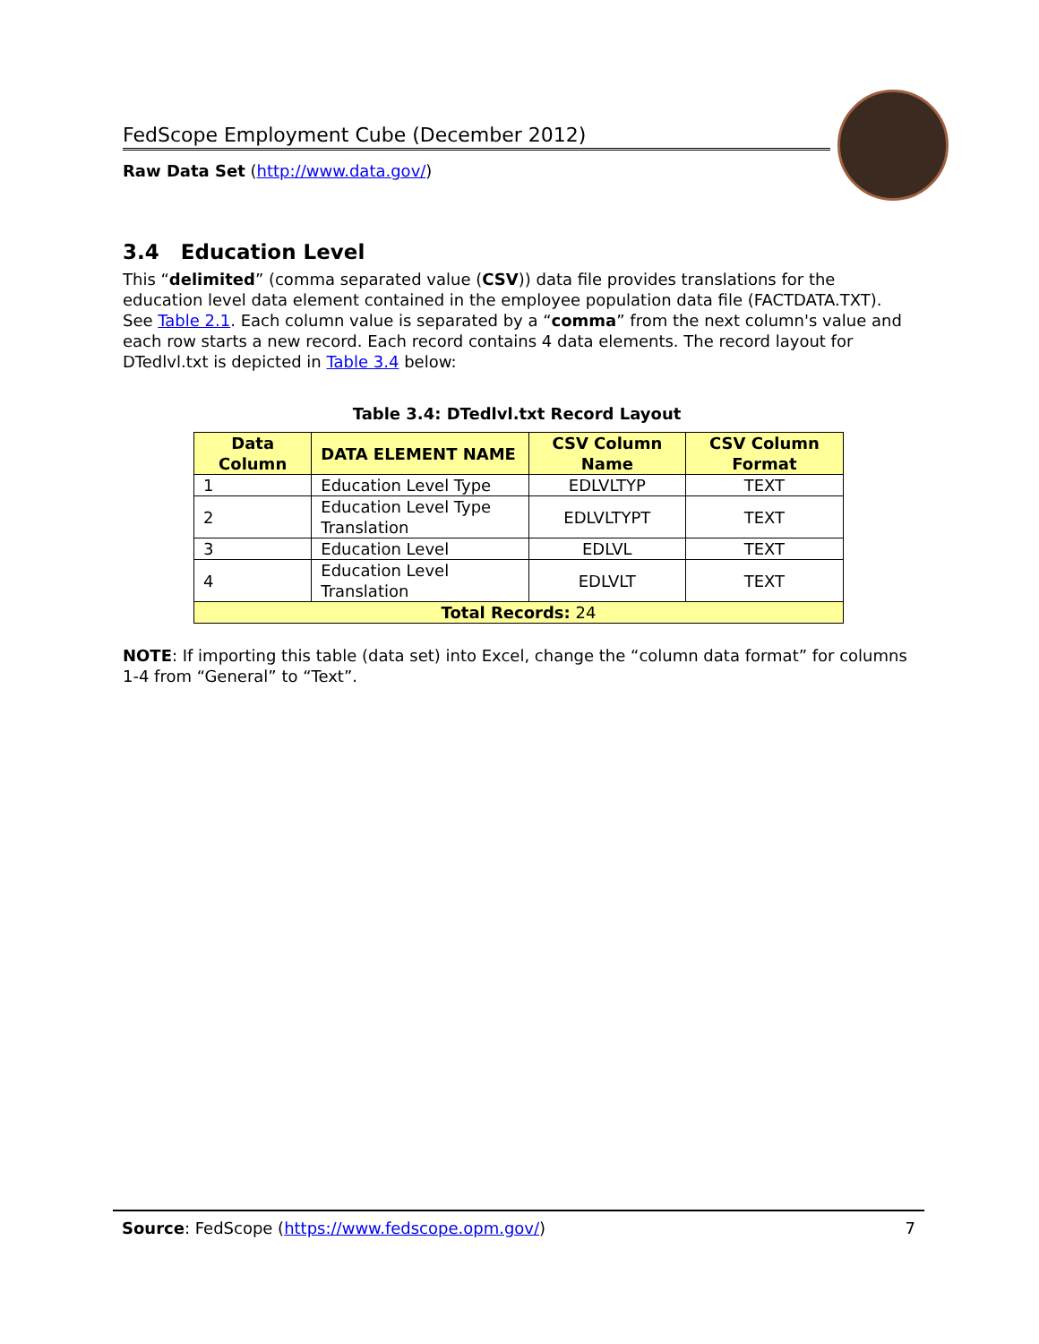FedScope Employment Cube (December 2012)
Raw Data Set (http://www.data.gov/)
3.4 Education Level
This “delimited” (comma separated value (CSV)) data file provides translations for the education level data element contained in the employee population data file (FACTDATA.TXT). See Table 2.1. Each column value is separated by a “comma” from the next column's value and each row starts a new record. Each record contains 4 data elements. The record layout for DTedlvl.txt is depicted in Table 3.4 below:
Table 3.4: DTedlvl.txt Record Layout
| Data Column | DATA ELEMENT NAME | CSV Column Name | CSV Column Format |
| --- | --- | --- | --- |
| 1 | Education Level Type | EDLVLTYP | TEXT |
| 2 | Education Level Type Translation | EDLVLTYPT | TEXT |
| 3 | Education Level | EDLVL | TEXT |
| 4 | Education Level Translation | EDLVLT | TEXT |
| Total Records: 24 | | | |
NOTE: If importing this table (data set) into Excel, change the “column data format” for columns 1-4 from “General” to “Text”.
Source: FedScope (https://www.fedscope.opm.gov/) 7